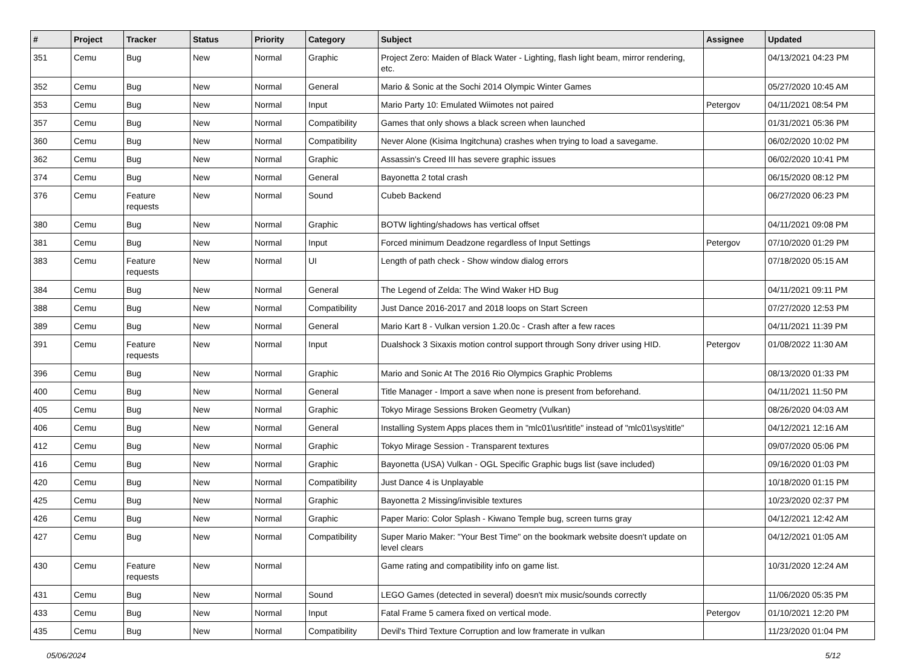| # | Project | Tracker | Status | Priority | Category | Subject | Assignee | Updated |
| --- | --- | --- | --- | --- | --- | --- | --- | --- |
| 351 | Cemu | Bug | New | Normal | Graphic | Project Zero: Maiden of Black Water - Lighting, flash light beam, mirror rendering, etc. | | 04/13/2021 04:23 PM |
| 352 | Cemu | Bug | New | Normal | General | Mario & Sonic at the Sochi 2014 Olympic Winter Games | | 05/27/2020 10:45 AM |
| 353 | Cemu | Bug | New | Normal | Input | Mario Party 10: Emulated Wiimotes not paired | Petergov | 04/11/2021 08:54 PM |
| 357 | Cemu | Bug | New | Normal | Compatibility | Games that only shows a black screen when launched | | 01/31/2021 05:36 PM |
| 360 | Cemu | Bug | New | Normal | Compatibility | Never Alone (Kisima Ingitchuna) crashes when trying to load a savegame. | | 06/02/2020 10:02 PM |
| 362 | Cemu | Bug | New | Normal | Graphic | Assassin's Creed III has severe graphic issues | | 06/02/2020 10:41 PM |
| 374 | Cemu | Bug | New | Normal | General | Bayonetta 2 total crash | | 06/15/2020 08:12 PM |
| 376 | Cemu | Feature requests | New | Normal | Sound | Cubeb Backend | | 06/27/2020 06:23 PM |
| 380 | Cemu | Bug | New | Normal | Graphic | BOTW lighting/shadows has vertical offset | | 04/11/2021 09:08 PM |
| 381 | Cemu | Bug | New | Normal | Input | Forced minimum Deadzone regardless of Input Settings | Petergov | 07/10/2020 01:29 PM |
| 383 | Cemu | Feature requests | New | Normal | UI | Length of path check - Show window dialog errors | | 07/18/2020 05:15 AM |
| 384 | Cemu | Bug | New | Normal | General | The Legend of Zelda: The Wind Waker HD Bug | | 04/11/2021 09:11 PM |
| 388 | Cemu | Bug | New | Normal | Compatibility | Just Dance 2016-2017 and 2018 loops on Start Screen | | 07/27/2020 12:53 PM |
| 389 | Cemu | Bug | New | Normal | General | Mario Kart 8 - Vulkan version 1.20.0c - Crash after a few races | | 04/11/2021 11:39 PM |
| 391 | Cemu | Feature requests | New | Normal | Input | Dualshock 3 Sixaxis motion control support through Sony driver using HID. | Petergov | 01/08/2022 11:30 AM |
| 396 | Cemu | Bug | New | Normal | Graphic | Mario and Sonic At The 2016 Rio Olympics Graphic Problems | | 08/13/2020 01:33 PM |
| 400 | Cemu | Bug | New | Normal | General | Title Manager - Import a save when none is present from beforehand. | | 04/11/2021 11:50 PM |
| 405 | Cemu | Bug | New | Normal | Graphic | Tokyo Mirage Sessions Broken Geometry (Vulkan) | | 08/26/2020 04:03 AM |
| 406 | Cemu | Bug | New | Normal | General | Installing System Apps places them in "mlc01\usr\title" instead of "mlc01\sys\title" | | 04/12/2021 12:16 AM |
| 412 | Cemu | Bug | New | Normal | Graphic | Tokyo Mirage Session - Transparent textures | | 09/07/2020 05:06 PM |
| 416 | Cemu | Bug | New | Normal | Graphic | Bayonetta (USA) Vulkan - OGL Specific Graphic bugs list (save included) | | 09/16/2020 01:03 PM |
| 420 | Cemu | Bug | New | Normal | Compatibility | Just Dance 4 is Unplayable | | 10/18/2020 01:15 PM |
| 425 | Cemu | Bug | New | Normal | Graphic | Bayonetta 2 Missing/invisible textures | | 10/23/2020 02:37 PM |
| 426 | Cemu | Bug | New | Normal | Graphic | Paper Mario: Color Splash - Kiwano Temple bug, screen turns gray | | 04/12/2021 12:42 AM |
| 427 | Cemu | Bug | New | Normal | Compatibility | Super Mario Maker: "Your Best Time" on the bookmark website doesn't update on level clears | | 04/12/2021 01:05 AM |
| 430 | Cemu | Feature requests | New | Normal | | Game rating and compatibility info on game list. | | 10/31/2020 12:24 AM |
| 431 | Cemu | Bug | New | Normal | Sound | LEGO Games (detected in several) doesn't mix music/sounds correctly | | 11/06/2020 05:35 PM |
| 433 | Cemu | Bug | New | Normal | Input | Fatal Frame 5 camera fixed on vertical mode. | Petergov | 01/10/2021 12:20 PM |
| 435 | Cemu | Bug | New | Normal | Compatibility | Devil's Third Texture Corruption and low framerate in vulkan | | 11/23/2020 01:04 PM |
05/06/2024 5/12